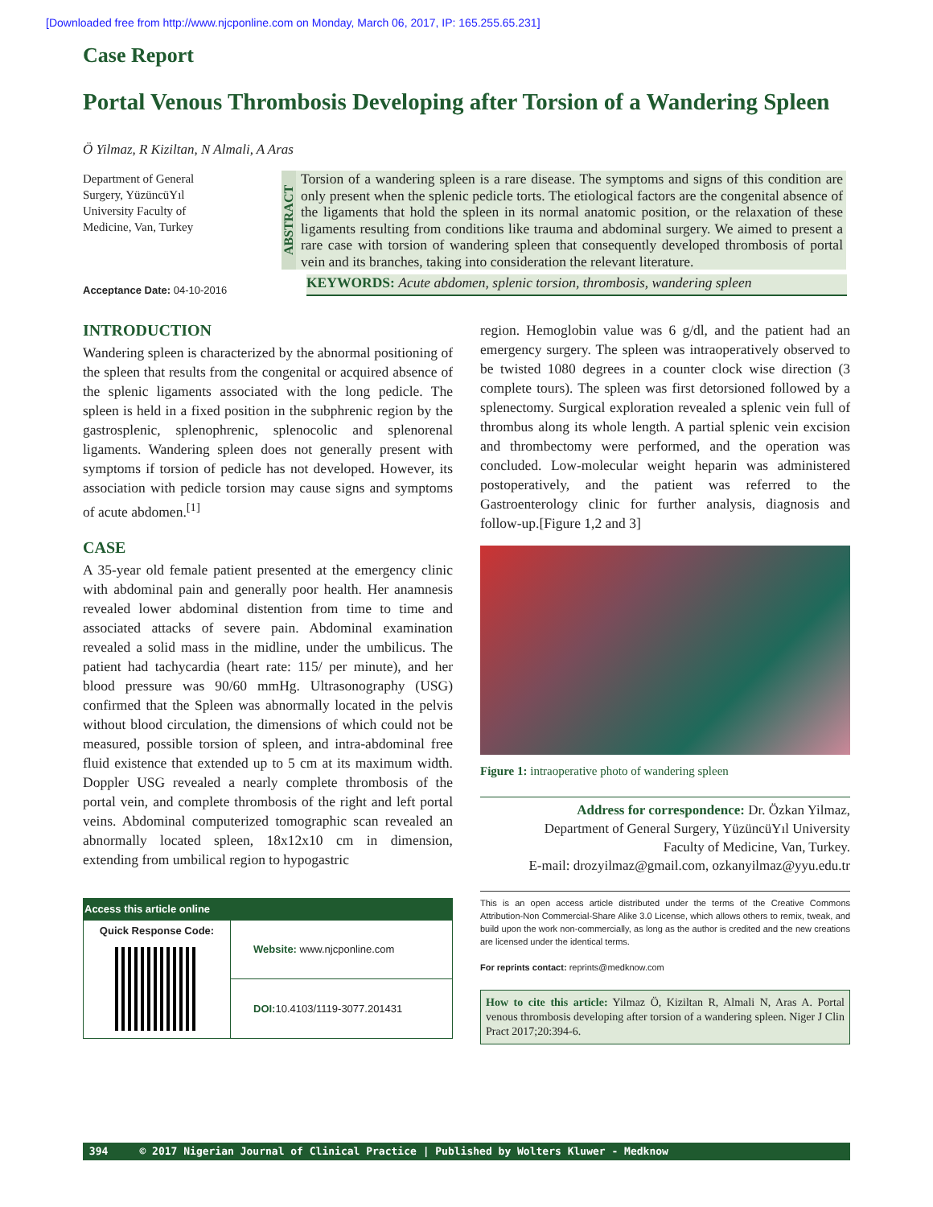[Downloaded free from http://www.njcponline.com on Monday, March 06, 2017, IP: 165.255.65.231]
Case Report
Portal Venous Thrombosis Developing after Torsion of a Wandering Spleen
Ö Yilmaz, R Kiziltan, N Almali, A Aras
Department of General Surgery, YüzüncüYıl University Faculty of Medicine, Van, Turkey
ABSTRACT
Torsion of a wandering spleen is a rare disease. The symptoms and signs of this condition are only present when the splenic pedicle torts. The etiological factors are the congenital absence of the ligaments that hold the spleen in its normal anatomic position, or the relaxation of these ligaments resulting from conditions like trauma and abdominal surgery. We aimed to present a rare case with torsion of wandering spleen that consequently developed thrombosis of portal vein and its branches, taking into consideration the relevant literature.
Acceptance Date: 04-10-2016
KEYWORDS: Acute abdomen, splenic torsion, thrombosis, wandering spleen
INTRODUCTION
Wandering spleen is characterized by the abnormal positioning of the spleen that results from the congenital or acquired absence of the splenic ligaments associated with the long pedicle. The spleen is held in a fixed position in the subphrenic region by the gastrosplenic, splenophrenic, splenocolic and splenorenal ligaments. Wandering spleen does not generally present with symptoms if torsion of pedicle has not developed. However, its association with pedicle torsion may cause signs and symptoms of acute abdomen.<sup>[1]</sup>
CASE
A 35-year old female patient presented at the emergency clinic with abdominal pain and generally poor health. Her anamnesis revealed lower abdominal distention from time to time and associated attacks of severe pain. Abdominal examination revealed a solid mass in the midline, under the umbilicus. The patient had tachycardia (heart rate: 115/ per minute), and her blood pressure was 90/60 mmHg. Ultrasonography (USG) confirmed that the Spleen was abnormally located in the pelvis without blood circulation, the dimensions of which could not be measured, possible torsion of spleen, and intra-abdominal free fluid existence that extended up to 5 cm at its maximum width. Doppler USG revealed a nearly complete thrombosis of the portal vein, and complete thrombosis of the right and left portal veins. Abdominal computerized tomographic scan revealed an abnormally located spleen, 18x12x10 cm in dimension, extending from umbilical region to hypogastric
| Access this article online | |
| --- | --- |
| Quick Response Code: | Website: www.njcponline.com |
| | DOI: 10.4103/1119-3077.201431 |
region. Hemoglobin value was 6 g/dl, and the patient had an emergency surgery. The spleen was intraoperatively observed to be twisted 1080 degrees in a counter clock wise direction (3 complete tours). The spleen was first detorsioned followed by a splenectomy. Surgical exploration revealed a splenic vein full of thrombus along its whole length. A partial splenic vein excision and thrombectomy were performed, and the operation was concluded. Low-molecular weight heparin was administered postoperatively, and the patient was referred to the Gastroenterology clinic for further analysis, diagnosis and follow-up.[Figure 1,2 and 3]
Figure 1: intraoperative photo of wandering spleen
Address for correspondence: Dr. Özkan Yilmaz,
Department of General Surgery, YüzüncüYıl University
Faculty of Medicine, Van, Turkey.
E-mail: drozyilmaz@gmail.com, ozkanyilmaz@yyu.edu.tr
This is an open access article distributed under the terms of the Creative Commons Attribution-Non Commercial-Share Alike 3.0 License, which allows others to remix, tweak, and build upon the work non-commercially, as long as the author is credited and the new creations are licensed under the identical terms.
For reprints contact: reprints@medknow.com
How to cite this article: Yilmaz Ö, Kiziltan R, Almali N, Aras A. Portal venous thrombosis developing after torsion of a wandering spleen. Niger J Clin Pract 2017;20:394-6.
394 © 2017 Nigerian Journal of Clinical Practice | Published by Wolters Kluwer - Medknow